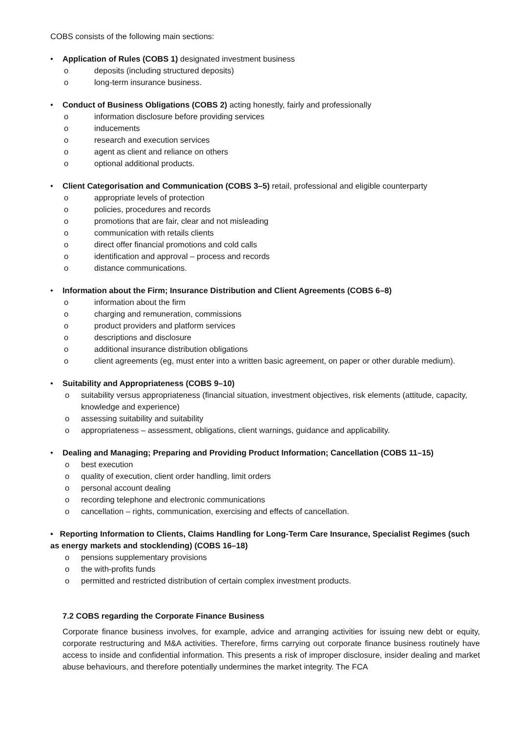COBS consists of the following main sections:
• Application of Rules (COBS 1) designated investment business
o deposits (including structured deposits)
o long-term insurance business.
• Conduct of Business Obligations (COBS 2) acting honestly, fairly and professionally
o information disclosure before providing services
o inducements
o research and execution services
o agent as client and reliance on others
o optional additional products.
• Client Categorisation and Communication (COBS 3–5) retail, professional and eligible counterparty
o appropriate levels of protection
o policies, procedures and records
o promotions that are fair, clear and not misleading
o communication with retails clients
o direct offer financial promotions and cold calls
o identification and approval – process and records
o distance communications.
• Information about the Firm; Insurance Distribution and Client Agreements (COBS 6–8)
o information about the firm
o charging and remuneration, commissions
o product providers and platform services
o descriptions and disclosure
o additional insurance distribution obligations
o client agreements (eg, must enter into a written basic agreement, on paper or other durable medium).
• Suitability and Appropriateness (COBS 9–10)
o suitability versus appropriateness (financial situation, investment objectives, risk elements (attitude, capacity, knowledge and experience)
o assessing suitability and suitability
o appropriateness – assessment, obligations, client warnings, guidance and applicability.
• Dealing and Managing; Preparing and Providing Product Information; Cancellation (COBS 11–15)
o best execution
o quality of execution, client order handling, limit orders
o personal account dealing
o recording telephone and electronic communications
o cancellation – rights, communication, exercising and effects of cancellation.
• Reporting Information to Clients, Claims Handling for Long-Term Care Insurance, Specialist Regimes (such as energy markets and stocklending) (COBS 16–18)
o pensions supplementary provisions
o the with-profits funds
o permitted and restricted distribution of certain complex investment products.
7.2 COBS regarding the Corporate Finance Business
Corporate finance business involves, for example, advice and arranging activities for issuing new debt or equity, corporate restructuring and M&A activities. Therefore, firms carrying out corporate finance business routinely have access to inside and confidential information. This presents a risk of improper disclosure, insider dealing and market abuse behaviours, and therefore potentially undermines the market integrity. The FCA